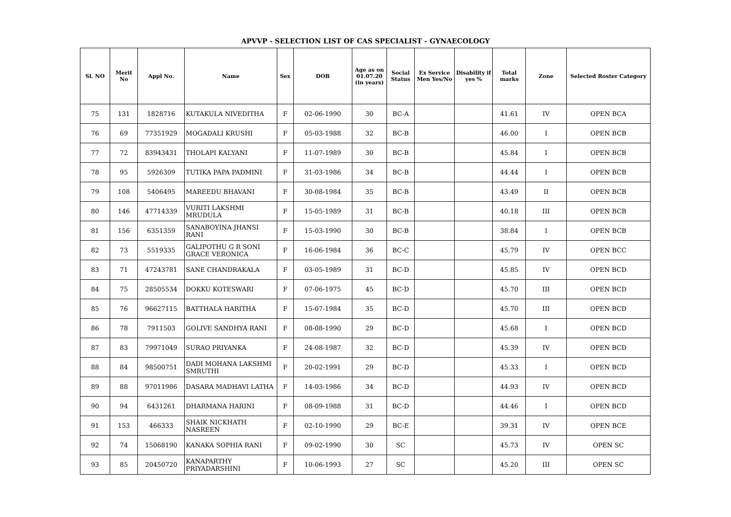APVVP - SELECTION LIST OF CAS SPECIALIST - GYNAECOLOGY
| Sl. NO | Merit No | Appl No. | Name | Sex | DOB | Age as on 01.07.20 (in years) | Social Status | Ex Service Men Yes/No | Disability if yes % | Total marks | Zone | Selected Roster Category |
| --- | --- | --- | --- | --- | --- | --- | --- | --- | --- | --- | --- | --- |
| 75 | 131 | 1828716 | KUTAKULA NIVEDITHA | F | 02-06-1990 | 30 | BC-A | | | 41.61 | IV | OPEN BCA |
| 76 | 69 | 77351929 | MOGADALI KRUSHI | F | 05-03-1988 | 32 | BC-B | | | 46.00 | I | OPEN BCB |
| 77 | 72 | 83943431 | THOLAPI KALYANI | F | 11-07-1989 | 30 | BC-B | | | 45.84 | I | OPEN BCB |
| 78 | 95 | 5926309 | TUTIKA PAPA PADMINI | F | 31-03-1986 | 34 | BC-B | | | 44.44 | I | OPEN BCB |
| 79 | 108 | 5406495 | MAREEDU BHAVANI | F | 30-08-1984 | 35 | BC-B | | | 43.49 | II | OPEN BCB |
| 80 | 146 | 47714339 | VURITI LAKSHMI MRUDULA | F | 15-05-1989 | 31 | BC-B | | | 40.18 | III | OPEN BCB |
| 81 | 156 | 6351359 | SANABOYINA JHANSI RANI | F | 15-03-1990 | 30 | BC-B | | | 38.84 | I | OPEN BCB |
| 82 | 73 | 5519335 | GALIPOTHU G R SONI GRACE VERONICA | F | 16-06-1984 | 36 | BC-C | | | 45.79 | IV | OPEN BCC |
| 83 | 71 | 47243781 | SANE CHANDRAKALA | F | 03-05-1989 | 31 | BC-D | | | 45.85 | IV | OPEN BCD |
| 84 | 75 | 28505534 | DOKKU KOTESWARI | F | 07-06-1975 | 45 | BC-D | | | 45.70 | III | OPEN BCD |
| 85 | 76 | 96627115 | BATTHALA HARITHA | F | 15-07-1984 | 35 | BC-D | | | 45.70 | III | OPEN BCD |
| 86 | 78 | 7911503 | GOLIVE SANDHYA RANI | F | 08-08-1990 | 29 | BC-D | | | 45.68 | I | OPEN BCD |
| 87 | 83 | 79971049 | SURAO PRIYANKA | F | 24-08-1987 | 32 | BC-D | | | 45.39 | IV | OPEN BCD |
| 88 | 84 | 98500751 | DADI MOHANA LAKSHMI SMRUTHI | F | 20-02-1991 | 29 | BC-D | | | 45.33 | I | OPEN BCD |
| 89 | 88 | 97011986 | DASARA MADHAVI LATHA | F | 14-03-1986 | 34 | BC-D | | | 44.93 | IV | OPEN BCD |
| 90 | 94 | 6431261 | DHARMANA HARINI | F | 08-09-1988 | 31 | BC-D | | | 44.46 | I | OPEN BCD |
| 91 | 153 | 466333 | SHAIK NICKHATH NASREEN | F | 02-10-1990 | 29 | BC-E | | | 39.31 | IV | OPEN BCE |
| 92 | 74 | 15068190 | KANAKA SOPHIA RANI | F | 09-02-1990 | 30 | SC | | | 45.73 | IV | OPEN SC |
| 93 | 85 | 20450720 | KANAPARTHY PRIYADARSHINI | F | 10-06-1993 | 27 | SC | | | 45.20 | III | OPEN SC |